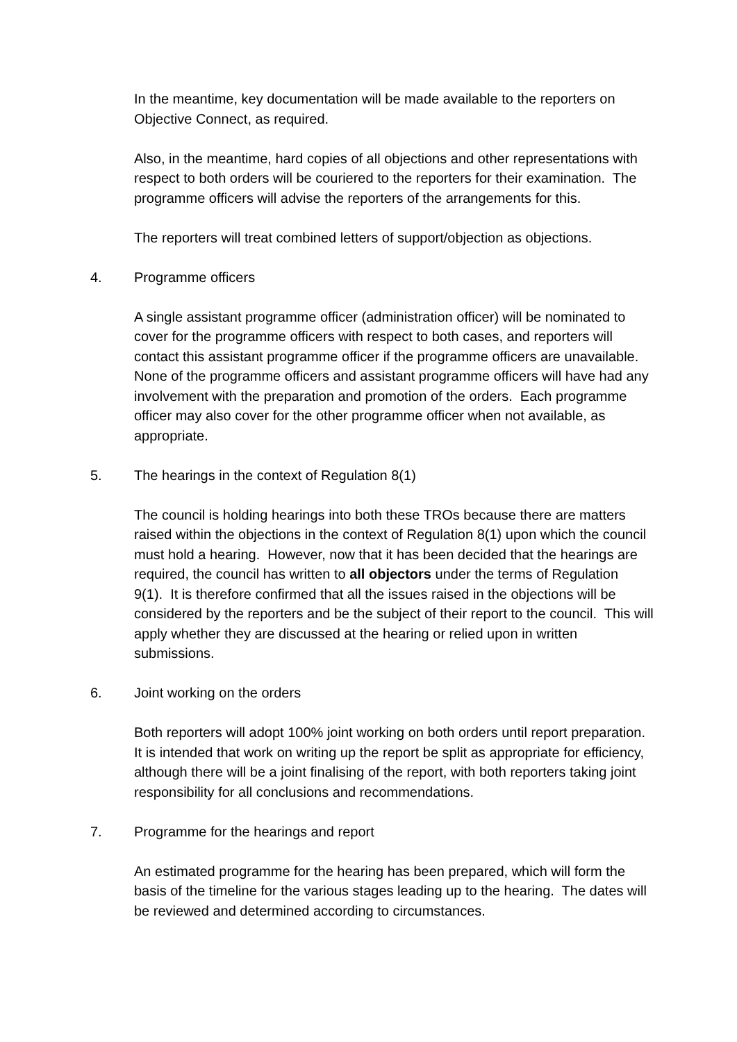In the meantime, key documentation will be made available to the reporters on Objective Connect, as required.
Also, in the meantime, hard copies of all objections and other representations with respect to both orders will be couriered to the reporters for their examination. The programme officers will advise the reporters of the arrangements for this.
The reporters will treat combined letters of support/objection as objections.
4. Programme officers
A single assistant programme officer (administration officer) will be nominated to cover for the programme officers with respect to both cases, and reporters will contact this assistant programme officer if the programme officers are unavailable. None of the programme officers and assistant programme officers will have had any involvement with the preparation and promotion of the orders. Each programme officer may also cover for the other programme officer when not available, as appropriate.
5. The hearings in the context of Regulation 8(1)
The council is holding hearings into both these TROs because there are matters raised within the objections in the context of Regulation 8(1) upon which the council must hold a hearing. However, now that it has been decided that the hearings are required, the council has written to all objectors under the terms of Regulation 9(1). It is therefore confirmed that all the issues raised in the objections will be considered by the reporters and be the subject of their report to the council. This will apply whether they are discussed at the hearing or relied upon in written submissions.
6. Joint working on the orders
Both reporters will adopt 100% joint working on both orders until report preparation. It is intended that work on writing up the report be split as appropriate for efficiency, although there will be a joint finalising of the report, with both reporters taking joint responsibility for all conclusions and recommendations.
7. Programme for the hearings and report
An estimated programme for the hearing has been prepared, which will form the basis of the timeline for the various stages leading up to the hearing. The dates will be reviewed and determined according to circumstances.